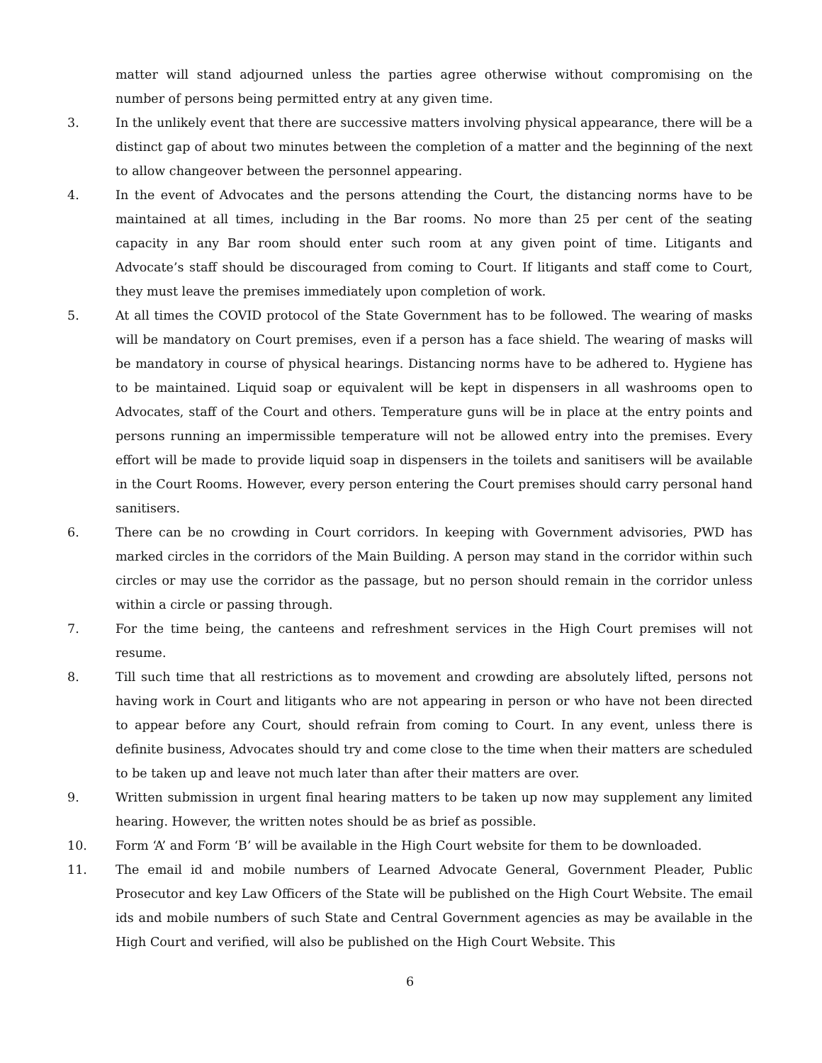matter will stand adjourned unless the parties agree otherwise without compromising on the number of persons being permitted entry at any given time.
3. In the unlikely event that there are successive matters involving physical appearance, there will be a distinct gap of about two minutes between the completion of a matter and the beginning of the next to allow changeover between the personnel appearing.
4. In the event of Advocates and the persons attending the Court, the distancing norms have to be maintained at all times, including in the Bar rooms. No more than 25 per cent of the seating capacity in any Bar room should enter such room at any given point of time. Litigants and Advocate’s staff should be discouraged from coming to Court. If litigants and staff come to Court, they must leave the premises immediately upon completion of work.
5. At all times the COVID protocol of the State Government has to be followed. The wearing of masks will be mandatory on Court premises, even if a person has a face shield. The wearing of masks will be mandatory in course of physical hearings. Distancing norms have to be adhered to. Hygiene has to be maintained. Liquid soap or equivalent will be kept in dispensers in all washrooms open to Advocates, staff of the Court and others. Temperature guns will be in place at the entry points and persons running an impermissible temperature will not be allowed entry into the premises. Every effort will be made to provide liquid soap in dispensers in the toilets and sanitisers will be available in the Court Rooms. However, every person entering the Court premises should carry personal hand sanitisers.
6. There can be no crowding in Court corridors. In keeping with Government advisories, PWD has marked circles in the corridors of the Main Building. A person may stand in the corridor within such circles or may use the corridor as the passage, but no person should remain in the corridor unless within a circle or passing through.
7. For the time being, the canteens and refreshment services in the High Court premises will not resume.
8. Till such time that all restrictions as to movement and crowding are absolutely lifted, persons not having work in Court and litigants who are not appearing in person or who have not been directed to appear before any Court, should refrain from coming to Court. In any event, unless there is definite business, Advocates should try and come close to the time when their matters are scheduled to be taken up and leave not much later than after their matters are over.
9. Written submission in urgent final hearing matters to be taken up now may supplement any limited hearing. However, the written notes should be as brief as possible.
10. Form ‘A’ and Form ‘B’ will be available in the High Court website for them to be downloaded.
11. The email id and mobile numbers of Learned Advocate General, Government Pleader, Public Prosecutor and key Law Officers of the State will be published on the High Court Website. The email ids and mobile numbers of such State and Central Government agencies as may be available in the High Court and verified, will also be published on the High Court Website. This
6